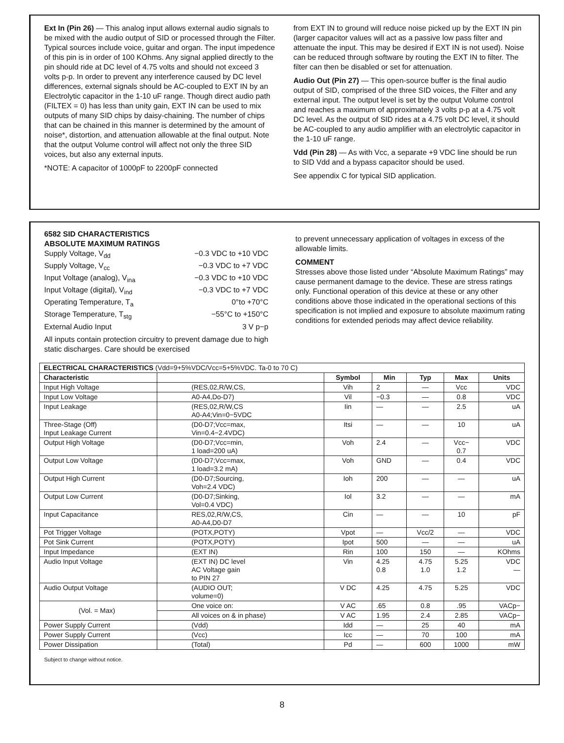Ext In (Pin 26) — This analog input allows external audio signals to be mixed with the audio output of SID or processed through the Filter. Typical sources include voice, guitar and organ. The input impedence of this pin is in order of 100 KOhms. Any signal applied directly to the pin should ride at DC level of 4.75 volts and should not exceed 3 volts p-p. In order to prevent any interference caused by DC level differences, external signals should be AC-coupled to EXT IN by an Electrolytic capacitor in the 1-10 uF range. Though direct audio path (FILTEX = 0) has less than unity gain, EXT IN can be used to mix outputs of many SID chips by daisy-chaining. The number of chips that can be chained in this manner is determined by the amount of noise*, distortion, and attenuation allowable at the final output. Note that the output Volume control will affect not only the three SID voices, but also any external inputs.
*NOTE: A capacitor of 1000pF to 2200pF connected
from EXT IN to ground will reduce noise picked up by the EXT IN pin (larger capacitor values will act as a passive low pass filter and attenuate the input. This may be desired if EXT IN is not used). Noise can be reduced through software by routing the EXT IN to filter. The filter can then be disabled or set for attenuation.
Audio Out (Pin 27) — This open-source buffer is the final audio output of SID, comprised of the three SID voices, the Filter and any external input. The output level is set by the output Volume control and reaches a maximum of approximately 3 volts p-p at a 4.75 volt DC level. As the output of SID rides at a 4.75 volt DC level, it should be AC-coupled to any audio amplifier with an electrolytic capacitor in the 1-10 uF range.
Vdd (Pin 28) — As with Vcc, a separate +9 VDC line should be run to SID Vdd and a bypass capacitor should be used.
See appendix C for typical SID application.
6582 SID CHARACTERISTICS
ABSOLUTE MAXIMUM RATINGS
Supply Voltage, V<sub>dd</sub> −0.3 VDC to +10 VDC
Supply Voltage, V<sub>cc</sub> −0.3 VDC to +7 VDC
Input Voltage (analog), V<sub>ina</sub> −0.3 VDC to +10 VDC
Input Voltage (digital), V<sub>ind</sub> −0.3 VDC to +7 VDC
Operating Temperature, T<sub>a</sub> 0°to +70°C
Storage Temperature, T<sub>stg</sub> −55°C to +150°C
External Audio Input 3 V p−p
All inputs contain protection circuitry to prevent damage due to high static discharges. Care should be exercised
to prevent unnecessary application of voltages in excess of the allowable limits.
COMMENT
Stresses above those listed under “Absolute Maximum Ratings” may cause permanent damage to the device. These are stress ratings only. Functional operation of this device at these or any other conditions above those indicated in the operational sections of this specification is not implied and exposure to absolute maximum rating conditions for extended periods may affect device reliability.
| ELECTRICAL CHARACTERISTICS (Vdd=9+5%VDC/Vcc=5+5%VDC. Ta-0 to 70 C) | | | | | | |
| Characteristic | | Symbol | Min | Typ | Max | Units |
| Input High Voltage | (RES,02,R/W,CS, | Vih | 2 | — | Vcc | VDC |
| Input Low Voltage | A0-A4,Do-D7) | Vil | −0.3 | — | 0.8 | VDC |
| Input Leakage | (RES,02,R/W,CS A0-A4;Vin=0−5VDC | Iin | — | — | 2.5 | uA |
| Three-Stage (Off) Input Leakage Current | (D0-D7;Vcc=max, Vin=0.4−2.4VDC) | Itsi | — | — | 10 | uA |
| Output High Voltage | (D0-D7;Vcc=min, 1 load=200 uA) | Voh | 2.4 | — | Vcc− 0.7 | VDC |
| Output Low Voltage | (D0-D7;Vcc=max, 1 load=3.2 mA) | Voh | GND | — | 0.4 | VDC |
| Output High Current | (D0-D7;Sourcing, Voh=2.4 VDC) | Ioh | 200 | — | — | uA |
| Output Low Current | (D0-D7;Sinking, Vol=0.4 VDC) | Iol | 3.2 | — | — | mA |
| Input Capacitance | RES,02,R/W,CS, A0-A4,D0-D7 | Cin | — | — | 10 | pF |
| Pot Trigger Voltage | (POTX,POTY) | Vpot | — | Vcc/2 | — | VDC |
| Pot Sink Current | (POTX,POTY) | Ipot | 500 | — | — | uA |
| Input Impedance | (EXT IN) | Rin | 100 | 150 | — | KOhms |
| Audio Input Voltage | (EXT IN) DC level AC Voltage gain to PIN 27 | Vin | 4.25 0.8 | 4.75 1.0 | 5.25 1.2 | VDC — |
| Audio Output Voltage | (AUDIO OUT; volume=0) | V DC | 4.25 | 4.75 | 5.25 | VDC |
| (Vol. = Max) | One voice on: | V AC | .65 | 0.8 | .95 | VACp− |
| | All voices on & in phase) | V AC | 1.95 | 2.4 | 2.85 | VACp− |
| Power Supply Current | (Vdd) | Idd | — | 25 | 40 | mA |
| Power Supply Current | (Vcc) | Icc | — | 70 | 100 | mA |
| Power Dissipation | (Total) | Pd | — | 600 | 1000 | mW |
Subject to change without notice.
8